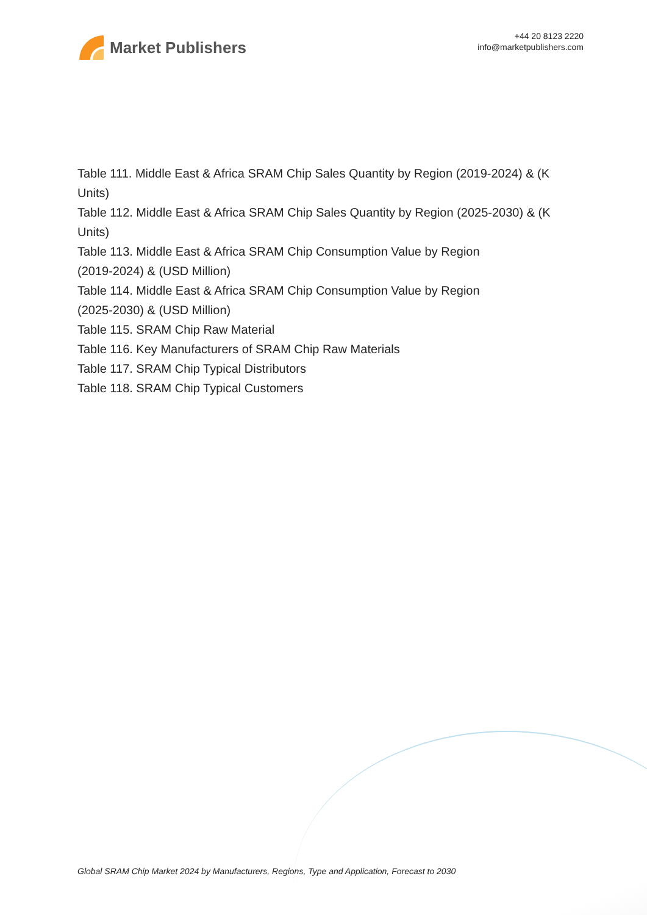Market Publishers
+44 20 8123 2220
info@marketpublishers.com
Table 111. Middle East & Africa SRAM Chip Sales Quantity by Region (2019-2024) & (K Units)
Table 112. Middle East & Africa SRAM Chip Sales Quantity by Region (2025-2030) & (K Units)
Table 113. Middle East & Africa SRAM Chip Consumption Value by Region
(2019-2024) & (USD Million)
Table 114. Middle East & Africa SRAM Chip Consumption Value by Region
(2025-2030) & (USD Million)
Table 115. SRAM Chip Raw Material
Table 116. Key Manufacturers of SRAM Chip Raw Materials
Table 117. SRAM Chip Typical Distributors
Table 118. SRAM Chip Typical Customers
Global SRAM Chip Market 2024 by Manufacturers, Regions, Type and Application, Forecast to 2030